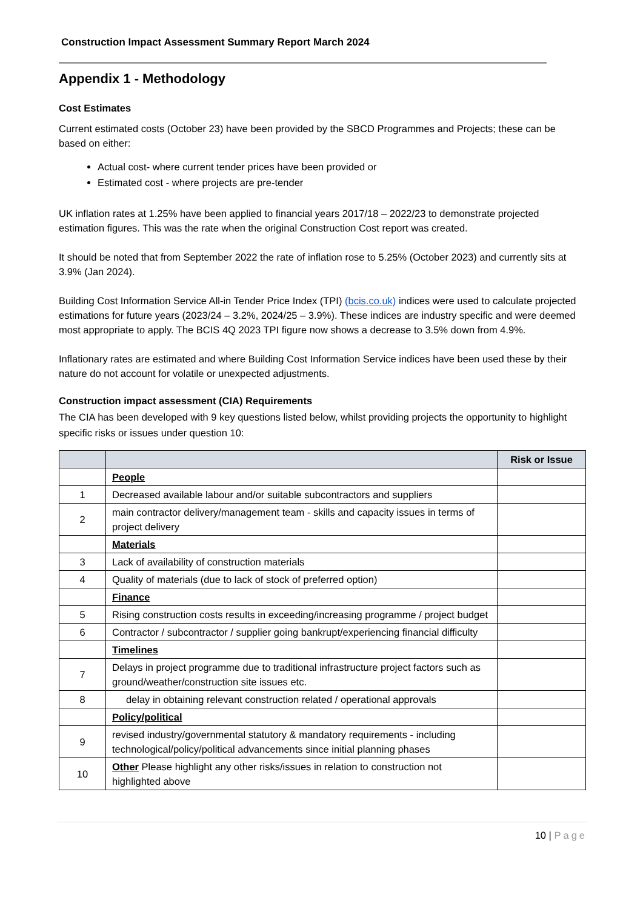Construction Impact Assessment Summary Report March 2024
Appendix 1 - Methodology
Cost Estimates
Current estimated costs (October 23) have been provided by the SBCD Programmes and Projects; these can be based on either:
Actual cost- where current tender prices have been provided or
Estimated cost - where projects are pre-tender
UK inflation rates at 1.25% have been applied to financial years 2017/18 – 2022/23 to demonstrate projected estimation figures. This was the rate when the original Construction Cost report was created.
It should be noted that from September 2022 the rate of inflation rose to 5.25% (October 2023) and currently sits at 3.9% (Jan 2024).
Building Cost Information Service All-in Tender Price Index (TPI) (bcis.co.uk) indices were used to calculate projected estimations for future years (2023/24 – 3.2%, 2024/25 – 3.9%). These indices are industry specific and were deemed most appropriate to apply. The BCIS 4Q 2023 TPI figure now shows a decrease to 3.5% down from 4.9%.
Inflationary rates are estimated and where Building Cost Information Service indices have been used these by their nature do not account for volatile or unexpected adjustments.
Construction impact assessment (CIA) Requirements
The CIA has been developed with 9 key questions listed below, whilst providing projects the opportunity to highlight specific risks or issues under question 10:
| | | Risk or Issue |
| --- | --- | --- |
| | People | |
| 1 | Decreased available labour and/or suitable subcontractors and suppliers | |
| 2 | main contractor delivery/management team - skills and capacity issues in terms of project delivery | |
| | Materials | |
| 3 | Lack of availability of construction materials | |
| 4 | Quality of materials (due to lack of stock of preferred option) | |
| | Finance | |
| 5 | Rising construction costs results in exceeding/increasing programme / project budget | |
| 6 | Contractor / subcontractor / supplier going bankrupt/experiencing financial difficulty | |
| | Timelines | |
| 7 | Delays in project programme due to traditional infrastructure project factors such as ground/weather/construction site issues etc. | |
| 8 | delay in obtaining relevant construction related / operational approvals | |
| | Policy/political | |
| 9 | revised industry/governmental statutory & mandatory requirements - including technological/policy/political advancements since initial planning phases | |
| 10 | Other Please highlight any other risks/issues in relation to construction not highlighted above | |
10 | Page